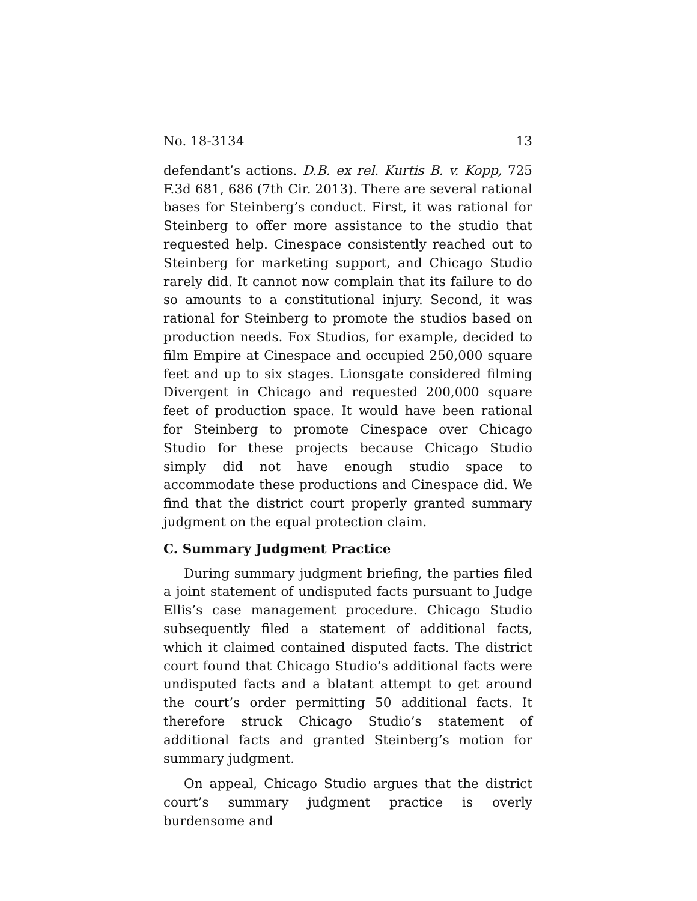No. 18-3134 13
defendant’s actions. D.B. ex rel. Kurtis B. v. Kopp, 725 F.3d 681, 686 (7th Cir. 2013). There are several rational bases for Steinberg’s conduct. First, it was rational for Steinberg to offer more assistance to the studio that requested help. Cinespace consistently reached out to Steinberg for marketing support, and Chicago Studio rarely did. It cannot now complain that its failure to do so amounts to a constitutional injury. Second, it was rational for Steinberg to promote the studios based on production needs. Fox Studios, for example, decided to film Empire at Cinespace and occupied 250,000 square feet and up to six stages. Lionsgate considered filming Divergent in Chicago and requested 200,000 square feet of production space. It would have been rational for Steinberg to promote Cinespace over Chicago Studio for these projects because Chicago Studio simply did not have enough studio space to accommodate these productions and Cinespace did. We find that the district court properly granted summary judgment on the equal protection claim.
C. Summary Judgment Practice
During summary judgment briefing, the parties filed a joint statement of undisputed facts pursuant to Judge Ellis’s case management procedure. Chicago Studio subsequently filed a statement of additional facts, which it claimed contained disputed facts. The district court found that Chicago Studio’s additional facts were undisputed facts and a blatant attempt to get around the court’s order permitting 50 additional facts. It therefore struck Chicago Studio’s statement of additional facts and granted Steinberg’s motion for summary judgment.
On appeal, Chicago Studio argues that the district court’s summary judgment practice is overly burdensome and